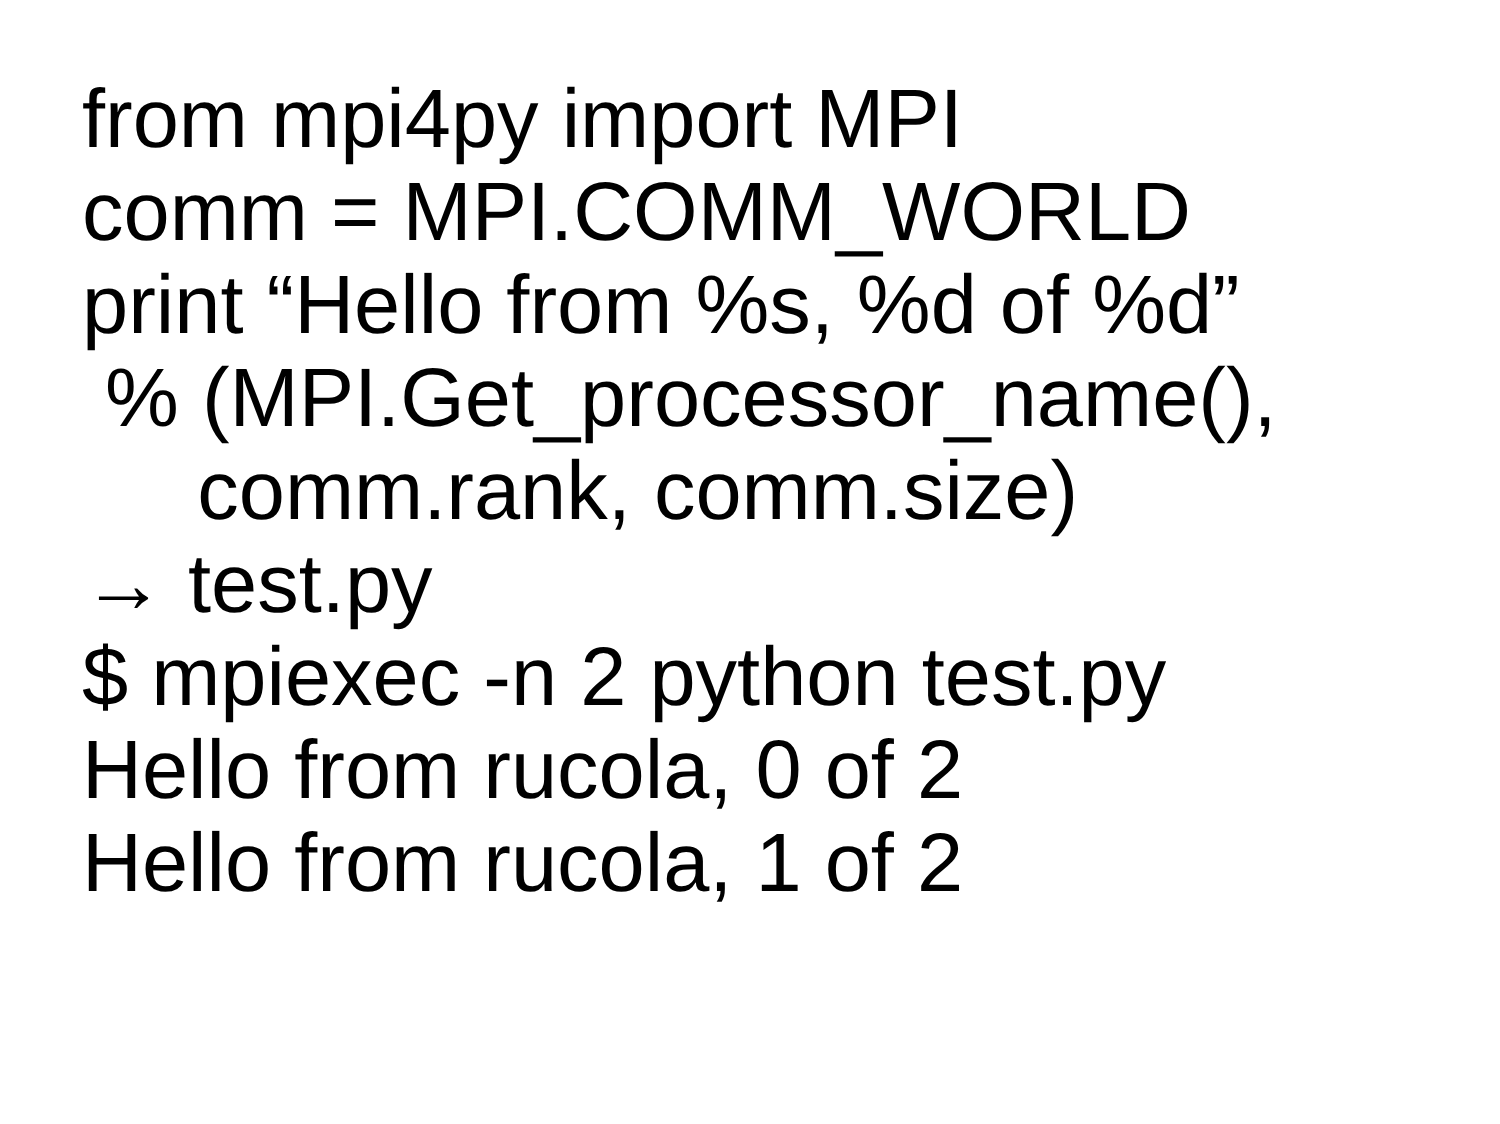from mpi4py import MPI
comm = MPI.COMM_WORLD
print “Hello from %s, %d of %d”
% (MPI.Get_processor_name(),
comm.rank, comm.size)
→ test.py
$ mpiexec -n 2 python test.py
Hello from rucola, 0 of 2
Hello from rucola, 1 of 2